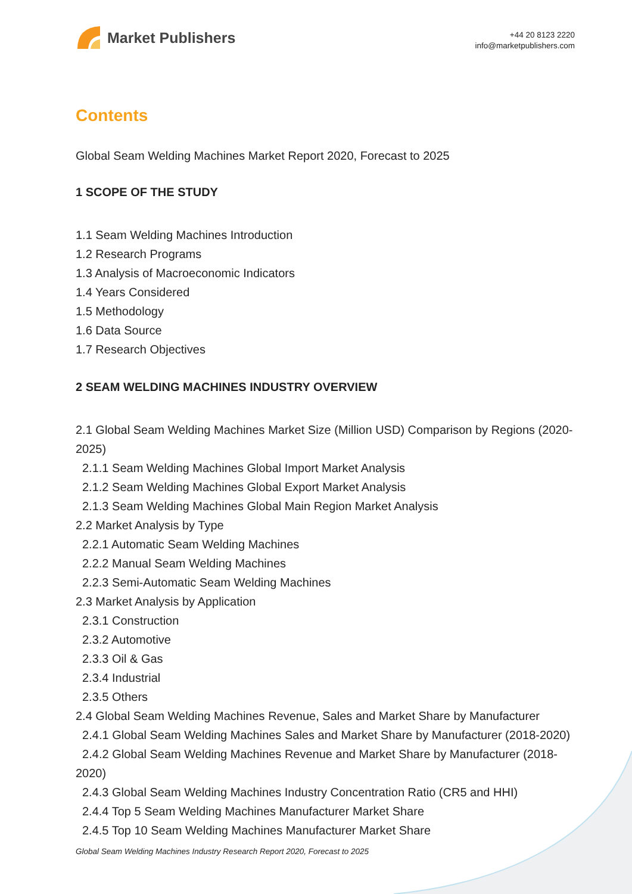Market Publishers
+44 20 8123 2220
info@marketpublishers.com
Contents
Global Seam Welding Machines Market Report 2020, Forecast to 2025
1 SCOPE OF THE STUDY
1.1 Seam Welding Machines Introduction
1.2 Research Programs
1.3 Analysis of Macroeconomic Indicators
1.4 Years Considered
1.5 Methodology
1.6 Data Source
1.7 Research Objectives
2 SEAM WELDING MACHINES INDUSTRY OVERVIEW
2.1 Global Seam Welding Machines Market Size (Million USD) Comparison by Regions (2020-2025)
2.1.1 Seam Welding Machines Global Import Market Analysis
2.1.2 Seam Welding Machines Global Export Market Analysis
2.1.3 Seam Welding Machines Global Main Region Market Analysis
2.2 Market Analysis by Type
2.2.1 Automatic Seam Welding Machines
2.2.2 Manual Seam Welding Machines
2.2.3 Semi-Automatic Seam Welding Machines
2.3 Market Analysis by Application
2.3.1 Construction
2.3.2 Automotive
2.3.3 Oil & Gas
2.3.4 Industrial
2.3.5 Others
2.4 Global Seam Welding Machines Revenue, Sales and Market Share by Manufacturer
2.4.1 Global Seam Welding Machines Sales and Market Share by Manufacturer (2018-2020)
2.4.2 Global Seam Welding Machines Revenue and Market Share by Manufacturer (2018-2020)
2.4.3 Global Seam Welding Machines Industry Concentration Ratio (CR5 and HHI)
2.4.4 Top 5 Seam Welding Machines Manufacturer Market Share
2.4.5 Top 10 Seam Welding Machines Manufacturer Market Share
Global Seam Welding Machines Industry Research Report 2020, Forecast to 2025